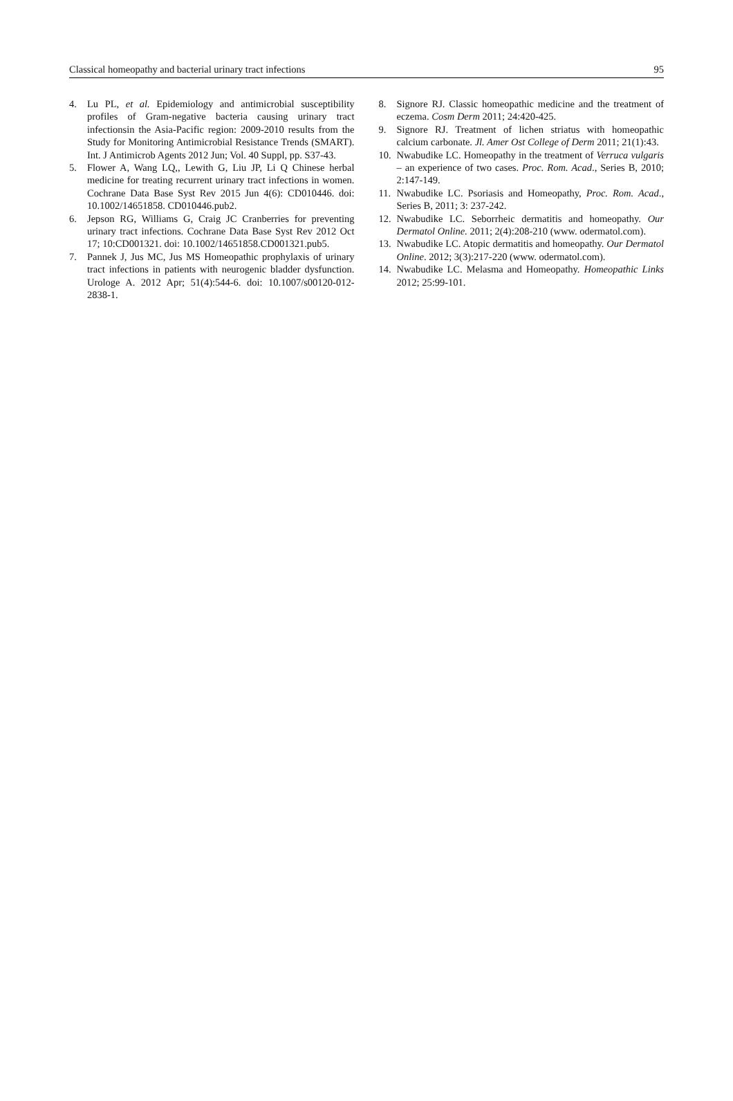Classical homeopathy and bacterial urinary tract infections 95
4. Lu PL, et al. Epidemiology and antimicrobial susceptibility profiles of Gram-negative bacteria causing urinary tract infectionsin the Asia-Pacific region: 2009-2010 results from the Study for Monitoring Antimicrobial Resistance Trends (SMART). Int. J Antimicrob Agents 2012 Jun; Vol. 40 Suppl, pp. S37-43.
5. Flower A, Wang LQ,, Lewith G, Liu JP, Li Q Chinese herbal medicine for treating recurrent urinary tract infections in women. Cochrane Data Base Syst Rev 2015 Jun 4(6): CD010446. doi: 10.1002/14651858. CD010446.pub2.
6. Jepson RG, Williams G, Craig JC Cranberries for preventing urinary tract infections. Cochrane Data Base Syst Rev 2012 Oct 17; 10:CD001321. doi: 10.1002/14651858.CD001321.pub5.
7. Pannek J, Jus MC, Jus MS Homeopathic prophylaxis of urinary tract infections in patients with neurogenic bladder dysfunction. Urologe A. 2012 Apr; 51(4):544-6. doi: 10.1007/s00120-012-2838-1.
8. Signore RJ. Classic homeopathic medicine and the treatment of eczema. Cosm Derm 2011; 24:420-425.
9. Signore RJ. Treatment of lichen striatus with homeopathic calcium carbonate. Jl. Amer Ost College of Derm 2011; 21(1):43.
10. Nwabudike LC. Homeopathy in the treatment of Verruca vulgaris – an experience of two cases. Proc. Rom. Acad., Series B, 2010; 2:147-149.
11. Nwabudike LC. Psoriasis and Homeopathy, Proc. Rom. Acad., Series B, 2011; 3: 237-242.
12. Nwabudike LC. Seborrheic dermatitis and homeopathy. Our Dermatol Online. 2011; 2(4):208-210 (www. odermatol.com).
13. Nwabudike LC. Atopic dermatitis and homeopathy. Our Dermatol Online. 2012; 3(3):217-220 (www. odermatol.com).
14. Nwabudike LC. Melasma and Homeopathy. Homeopathic Links 2012; 25:99-101.